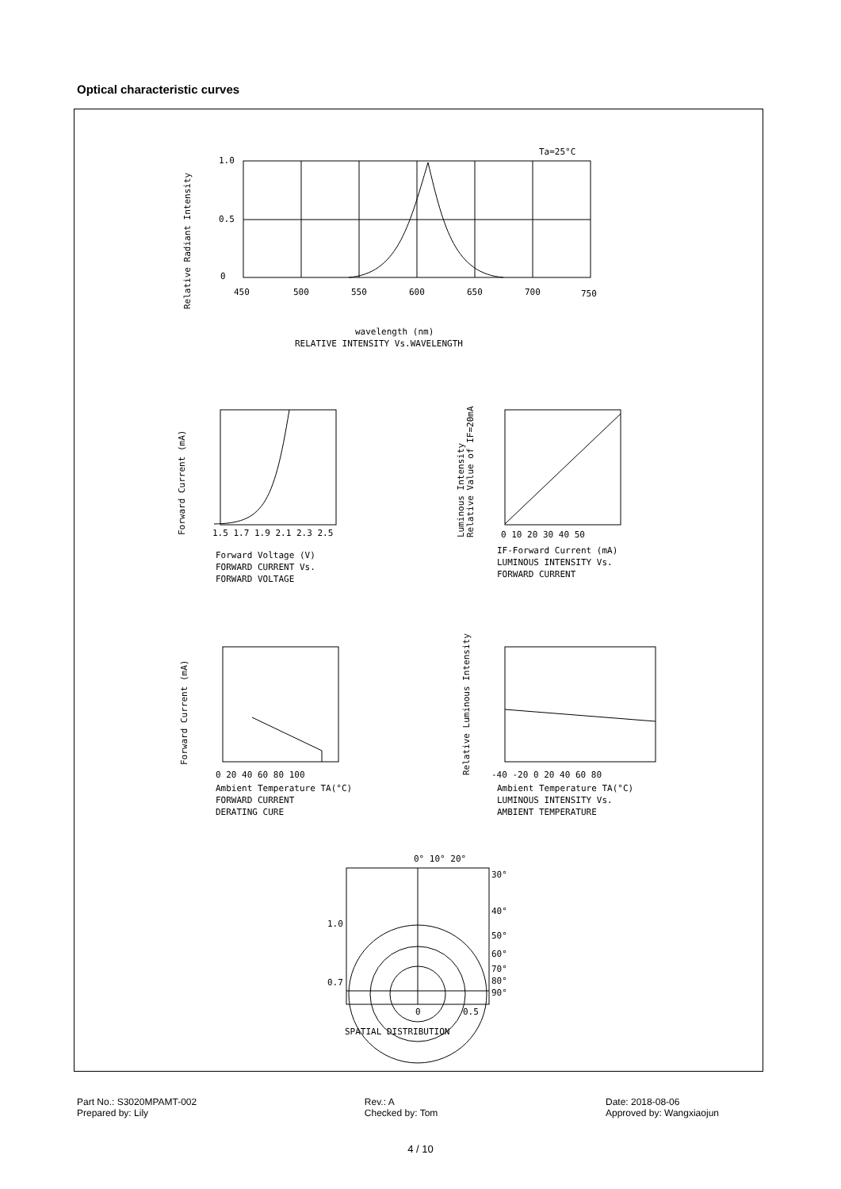Optical characteristic curves
Ta=25°C
1.0
0.5
0
450
500
550
600
650
700
750
wavelength (nm)
RELATIVE INTENSITY Vs.WAVELENGTH
1.5 1.7 1.9 2.1 2.3 2.5
Forward Voltage (V)
FORWARD CURRENT Vs.
FORWARD VOLTAGE
0 10 20 30 40 50
IF-Forward Current (mA)
LUMINOUS INTENSITY Vs.
FORWARD CURRENT
0 20 40 60 80 100
Ambient Temperature TA(°C)
FORWARD CURRENT
DERATING CURE
-40 -20 0 20 40 60 80
Ambient Temperature TA(°C)
LUMINOUS INTENSITY Vs.
AMBIENT TEMPERATURE
0° 10° 20°
30°
40°
50°
60°
70°
80°
90°
1.0
0.7
0
0.5
SPATIAL DISTRIBUTION
Relative Radiant Intensity
Forward Current (mA)
Luminous Intensity
Relative Value of IF=20mA
Forward Current (mA)
Relative Luminous Intensity
Part No.: S3020MPAMT-002
Prepared by: Lily
Rev.: A
Checked by: Tom
Date: 2018-08-06
Approved by: Wangxiaojun
4 / 10